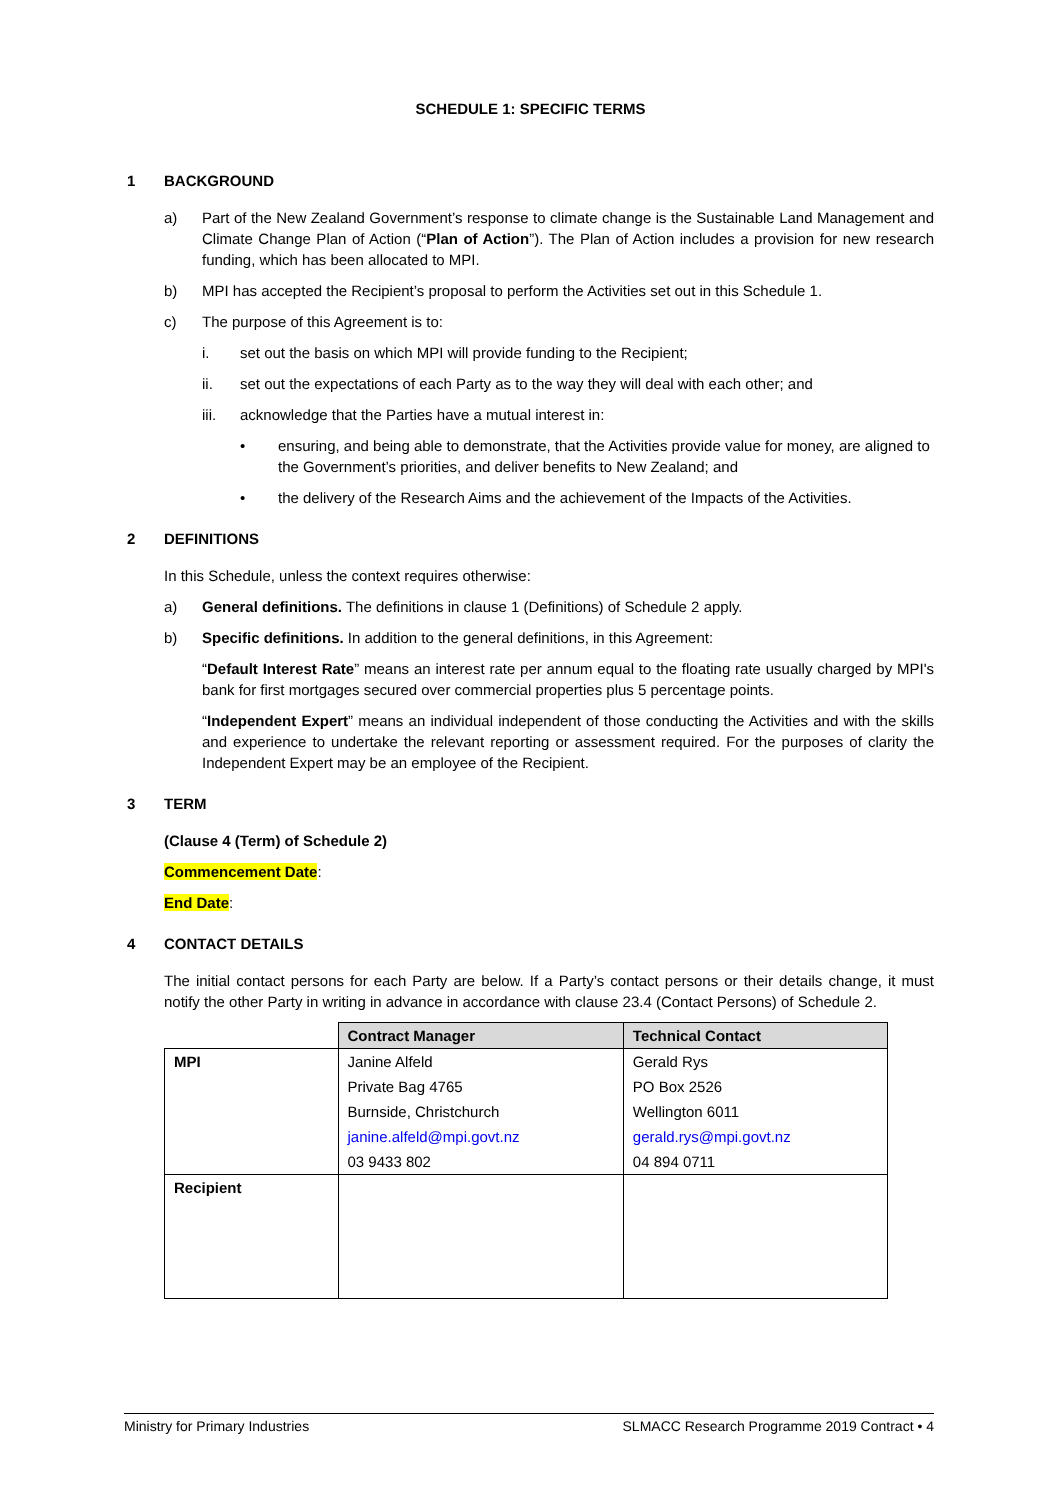SCHEDULE 1: SPECIFIC TERMS
1 BACKGROUND
a) Part of the New Zealand Government’s response to climate change is the Sustainable Land Management and Climate Change Plan of Action (“Plan of Action”). The Plan of Action includes a provision for new research funding, which has been allocated to MPI.
b) MPI has accepted the Recipient’s proposal to perform the Activities set out in this Schedule 1.
c) The purpose of this Agreement is to:
i. set out the basis on which MPI will provide funding to the Recipient;
ii. set out the expectations of each Party as to the way they will deal with each other; and
iii. acknowledge that the Parties have a mutual interest in:
• ensuring, and being able to demonstrate, that the Activities provide value for money, are aligned to the Government’s priorities, and deliver benefits to New Zealand; and
• the delivery of the Research Aims and the achievement of the Impacts of the Activities.
2 DEFINITIONS
In this Schedule, unless the context requires otherwise:
a) General definitions. The definitions in clause 1 (Definitions) of Schedule 2 apply.
b) Specific definitions. In addition to the general definitions, in this Agreement:
“Default Interest Rate” means an interest rate per annum equal to the floating rate usually charged by MPI's bank for first mortgages secured over commercial properties plus 5 percentage points.
“Independent Expert” means an individual independent of those conducting the Activities and with the skills and experience to undertake the relevant reporting or assessment required. For the purposes of clarity the Independent Expert may be an employee of the Recipient.
3 TERM
(Clause 4 (Term) of Schedule 2)
Commencement Date:
End Date:
4 CONTACT DETAILS
The initial contact persons for each Party are below. If a Party’s contact persons or their details change, it must notify the other Party in writing in advance in accordance with clause 23.4 (Contact Persons) of Schedule 2.
| | Contract Manager | Technical Contact |
| MPI | Janine Alfeld | Gerald Rys |
| | Private Bag 4765 | PO Box 2526 |
| | Burnside, Christchurch | Wellington 6011 |
| | janine.alfeld@mpi.govt.nz | gerald.rys@mpi.govt.nz |
| | 03 9433 802 | 04 894 0711 |
| Recipient | | |
Ministry for Primary Industries SLMACC Research Programme 2019 Contract • 4